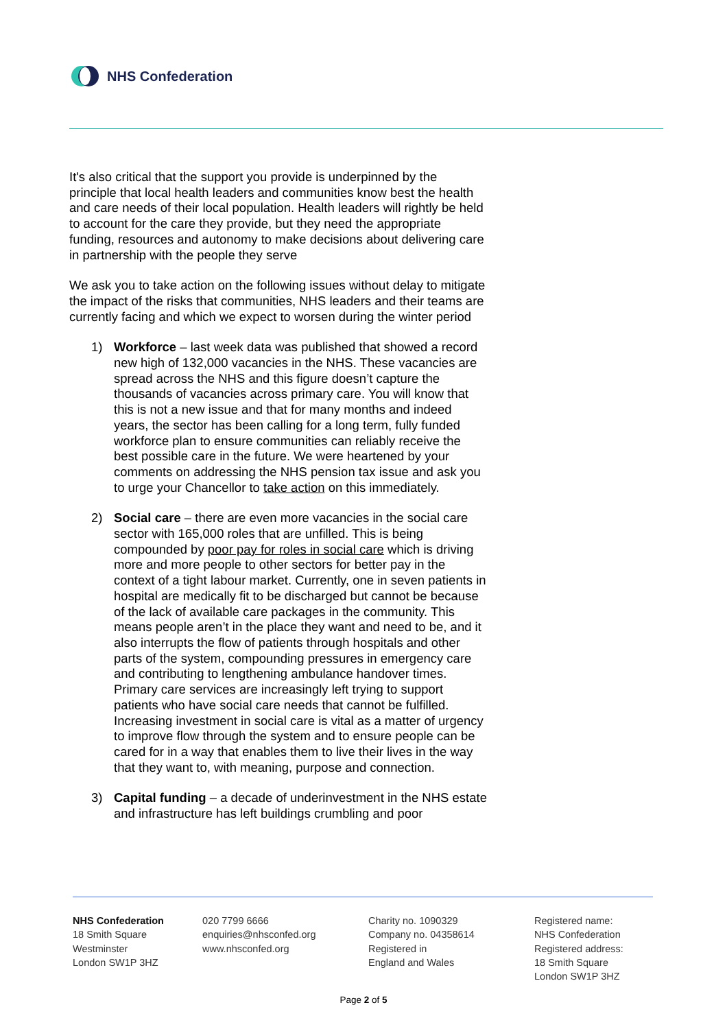NHS Confederation
It's also critical that the support you provide is underpinned by the principle that local health leaders and communities know best the health and care needs of their local population. Health leaders will rightly be held to account for the care they provide, but they need the appropriate funding, resources and autonomy to make decisions about delivering care in partnership with the people they serve
We ask you to take action on the following issues without delay to mitigate the impact of the risks that communities, NHS leaders and their teams are currently facing and which we expect to worsen during the winter period
1) Workforce – last week data was published that showed a record new high of 132,000 vacancies in the NHS. These vacancies are spread across the NHS and this figure doesn’t capture the thousands of vacancies across primary care. You will know that this is not a new issue and that for many months and indeed years, the sector has been calling for a long term, fully funded workforce plan to ensure communities can reliably receive the best possible care in the future. We were heartened by your comments on addressing the NHS pension tax issue and ask you to urge your Chancellor to take action on this immediately.
2) Social care – there are even more vacancies in the social care sector with 165,000 roles that are unfilled. This is being compounded by poor pay for roles in social care which is driving more and more people to other sectors for better pay in the context of a tight labour market. Currently, one in seven patients in hospital are medically fit to be discharged but cannot be because of the lack of available care packages in the community. This means people aren’t in the place they want and need to be, and it also interrupts the flow of patients through hospitals and other parts of the system, compounding pressures in emergency care and contributing to lengthening ambulance handover times. Primary care services are increasingly left trying to support patients who have social care needs that cannot be fulfilled. Increasing investment in social care is vital as a matter of urgency to improve flow through the system and to ensure people can be cared for in a way that enables them to live their lives in the way that they want to, with meaning, purpose and connection.
3) Capital funding – a decade of underinvestment in the NHS estate and infrastructure has left buildings crumbling and poor
NHS Confederation
18 Smith Square
Westminster
London SW1P 3HZ
020 7799 6666
enquiries@nhsconfed.org
www.nhsconfed.org
Charity no. 1090329
Company no. 04358614
Registered in
England and Wales
Registered name:
NHS Confederation
Registered address:
18 Smith Square
London SW1P 3HZ
Page 2 of 5